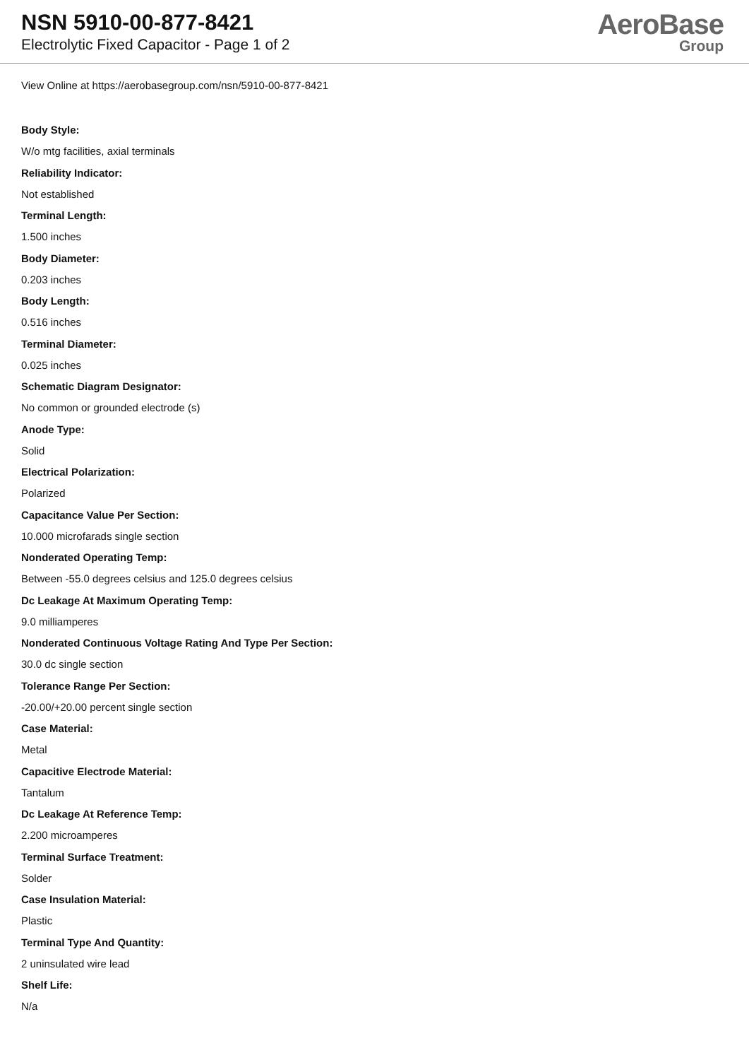NSN 5910-00-877-8421
Electrolytic Fixed Capacitor - Page 1 of 2
AeroBase
Group
View Online at https://aerobasegroup.com/nsn/5910-00-877-8421
Body Style:
W/o mtg facilities, axial terminals
Reliability Indicator:
Not established
Terminal Length:
1.500 inches
Body Diameter:
0.203 inches
Body Length:
0.516 inches
Terminal Diameter:
0.025 inches
Schematic Diagram Designator:
No common or grounded electrode (s)
Anode Type:
Solid
Electrical Polarization:
Polarized
Capacitance Value Per Section:
10.000 microfarads single section
Nonderated Operating Temp:
Between -55.0 degrees celsius and 125.0 degrees celsius
Dc Leakage At Maximum Operating Temp:
9.0 milliamperes
Nonderated Continuous Voltage Rating And Type Per Section:
30.0 dc single section
Tolerance Range Per Section:
-20.00/+20.00 percent single section
Case Material:
Metal
Capacitive Electrode Material:
Tantalum
Dc Leakage At Reference Temp:
2.200 microamperes
Terminal Surface Treatment:
Solder
Case Insulation Material:
Plastic
Terminal Type And Quantity:
2 uninsulated wire lead
Shelf Life:
N/a